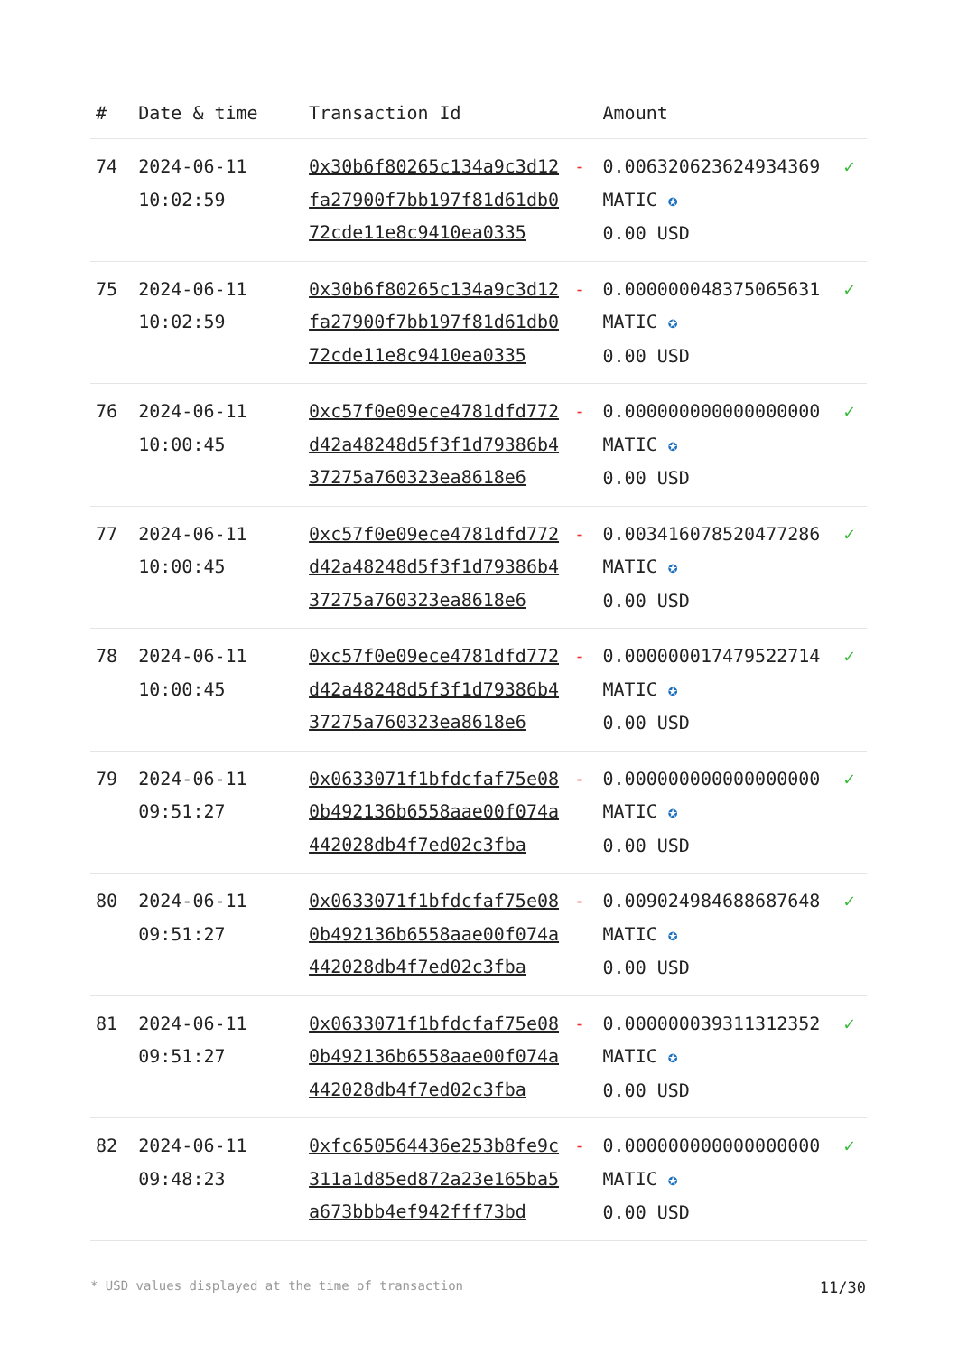| # | Date & time | Transaction Id | | Amount | |
| --- | --- | --- | --- | --- | --- |
| 74 | 2024-06-11 10:02:59 | 0x30b6f80265c134a9c3d12fa27900f7bb197f81d61db072cde11e8c9410ea0335 | - | 0.006320623624934369 MATIC ✪ 0.00 USD | ✓ |
| 75 | 2024-06-11 10:02:59 | 0x30b6f80265c134a9c3d12fa27900f7bb197f81d61db072cde11e8c9410ea0335 | - | 0.000000048375065631 MATIC ✪ 0.00 USD | ✓ |
| 76 | 2024-06-11 10:00:45 | 0xc57f0e09ece4781dfd772d42a48248d5f3f1d79386b437275a760323ea8618e6 | - | 0.000000000000000000 MATIC ✪ 0.00 USD | ✓ |
| 77 | 2024-06-11 10:00:45 | 0xc57f0e09ece4781dfd772d42a48248d5f3f1d79386b437275a760323ea8618e6 | - | 0.003416078520477286 MATIC ✪ 0.00 USD | ✓ |
| 78 | 2024-06-11 10:00:45 | 0xc57f0e09ece4781dfd772d42a48248d5f3f1d79386b437275a760323ea8618e6 | - | 0.000000017479522714 MATIC ✪ 0.00 USD | ✓ |
| 79 | 2024-06-11 09:51:27 | 0x0633071f1bfdcfaf75e080b492136b6558aae00f074a442028db4f7ed02c3fba | - | 0.000000000000000000 MATIC ✪ 0.00 USD | ✓ |
| 80 | 2024-06-11 09:51:27 | 0x0633071f1bfdcfaf75e080b492136b6558aae00f074a442028db4f7ed02c3fba | - | 0.009024984688687648 MATIC ✪ 0.00 USD | ✓ |
| 81 | 2024-06-11 09:51:27 | 0x0633071f1bfdcfaf75e080b492136b6558aae00f074a442028db4f7ed02c3fba | - | 0.000000039311312352 MATIC ✪ 0.00 USD | ✓ |
| 82 | 2024-06-11 09:48:23 | 0xfc650564436e253b8fe9c311a1d85ed872a23e165ba5a673bbb4ef942fff73bd | - | 0.000000000000000000 MATIC ✪ 0.00 USD | ✓ |
* USD values displayed at the time of transaction 11/30